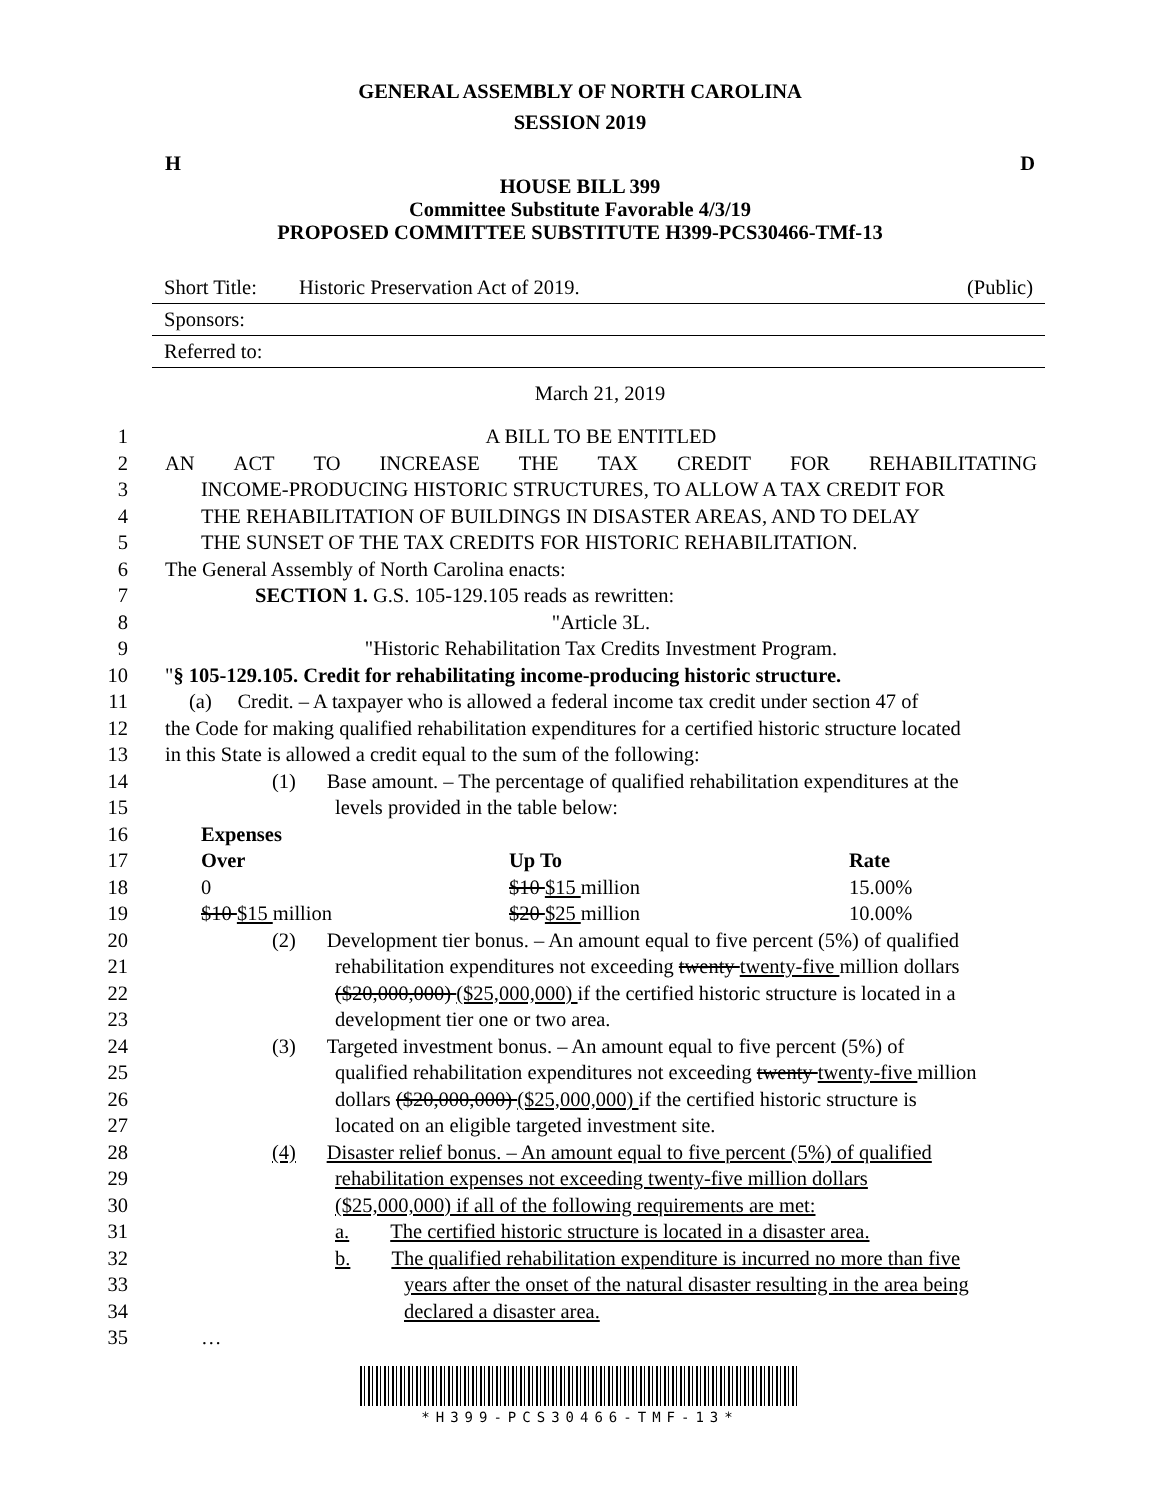GENERAL ASSEMBLY OF NORTH CAROLINA
SESSION 2019
H D
HOUSE BILL 399
Committee Substitute Favorable 4/3/19
PROPOSED COMMITTEE SUBSTITUTE H399-PCS30466-TMf-13
Short Title: Historic Preservation Act of 2019. (Public)
Sponsors:
Referred to:
March 21, 2019
1 A BILL TO BE ENTITLED
2 AN ACT TO INCREASE THE TAX CREDIT FOR REHABILITATING
3 INCOME-PRODUCING HISTORIC STRUCTURES, TO ALLOW A TAX CREDIT FOR
4 THE REHABILITATION OF BUILDINGS IN DISASTER AREAS, AND TO DELAY
5 THE SUNSET OF THE TAX CREDITS FOR HISTORIC REHABILITATION.
6 The General Assembly of North Carolina enacts:
7 SECTION 1. G.S. 105-129.105 reads as rewritten:
8 "Article 3L.
9 "Historic Rehabilitation Tax Credits Investment Program.
10 "§ 105-129.105. Credit for rehabilitating income-producing historic structure.
11 (a) Credit. – A taxpayer who is allowed a federal income tax credit under section 47 of
12 the Code for making qualified rehabilitation expenditures for a certified historic structure located
13 in this State is allowed a credit equal to the sum of the following:
14 (1) Base amount. – The percentage of qualified rehabilitation expenditures at the
15 levels provided in the table below:
16 Expenses
17 Over Up To Rate
18 0 $10 $15 million 15.00%
19 $10 $15 million $20 $25 million 10.00%
20 (2) Development tier bonus. – An amount equal to five percent (5%) of qualified
21 rehabilitation expenditures not exceeding twenty twenty-five million dollars
22 ($20,000,000) ($25,000,000) if the certified historic structure is located in a
23 development tier one or two area.
24 (3) Targeted investment bonus. – An amount equal to five percent (5%) of
25 qualified rehabilitation expenditures not exceeding twenty twenty-five million
26 dollars ($20,000,000) ($25,000,000) if the certified historic structure is
27 located on an eligible targeted investment site.
28 (4) Disaster relief bonus. – An amount equal to five percent (5%) of qualified
29 rehabilitation expenses not exceeding twenty-five million dollars
30 ($25,000,000) if all of the following requirements are met:
31 a. The certified historic structure is located in a disaster area.
32 b. The qualified rehabilitation expenditure is incurred no more than five
33 years after the onset of the natural disaster resulting in the area being
34 declared a disaster area.
35 …
*H399-PCS30466-TMF-13*